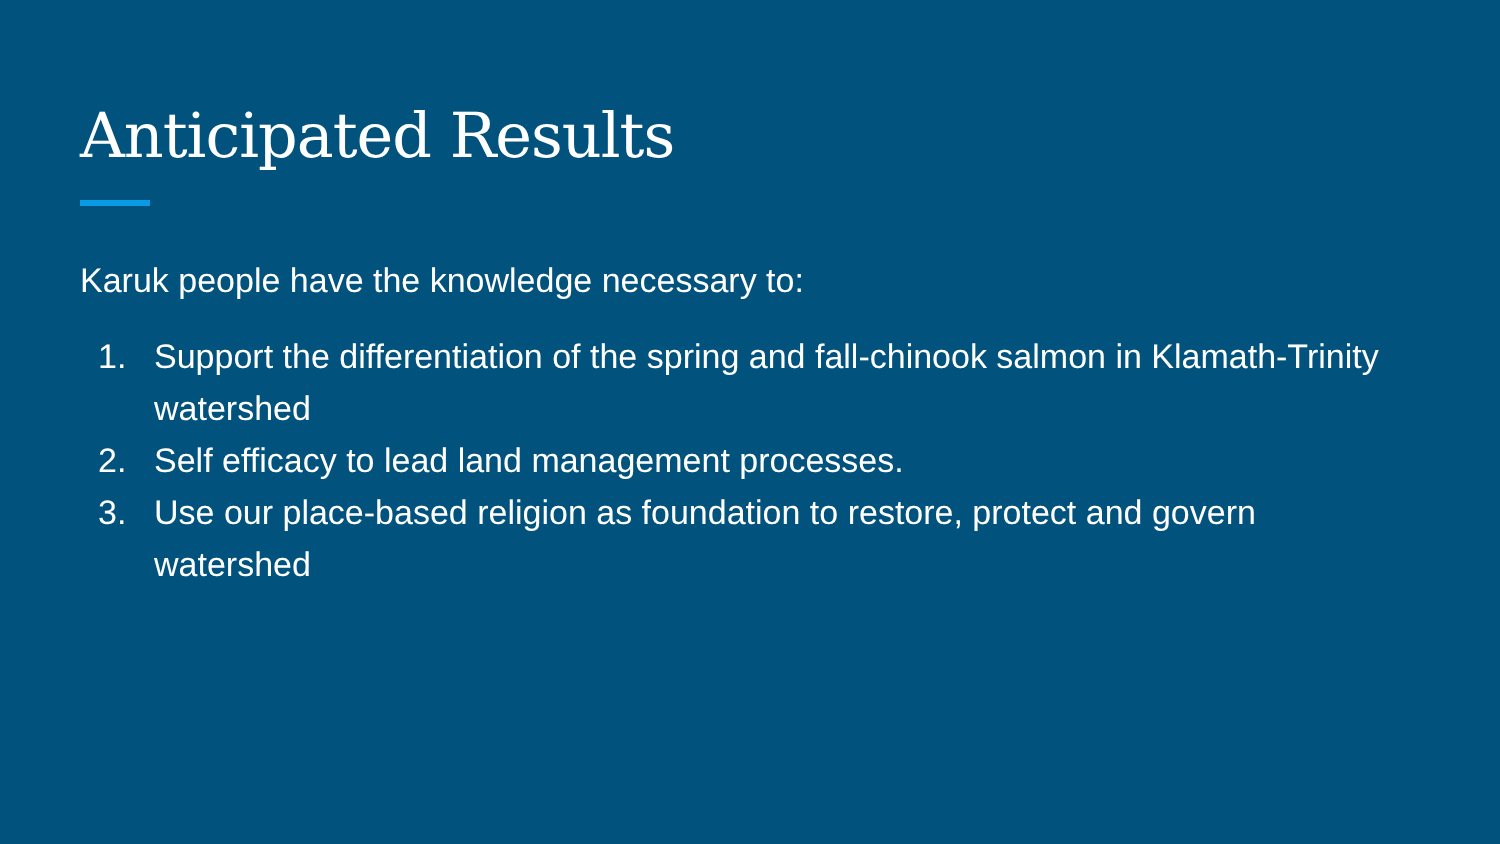Anticipated Results
Karuk people have the knowledge necessary to:
1. Support the differentiation of the spring and fall-chinook salmon in Klamath-Trinity watershed
2. Self efficacy to lead land management processes.
3. Use our place-based religion as foundation to restore, protect and govern watershed